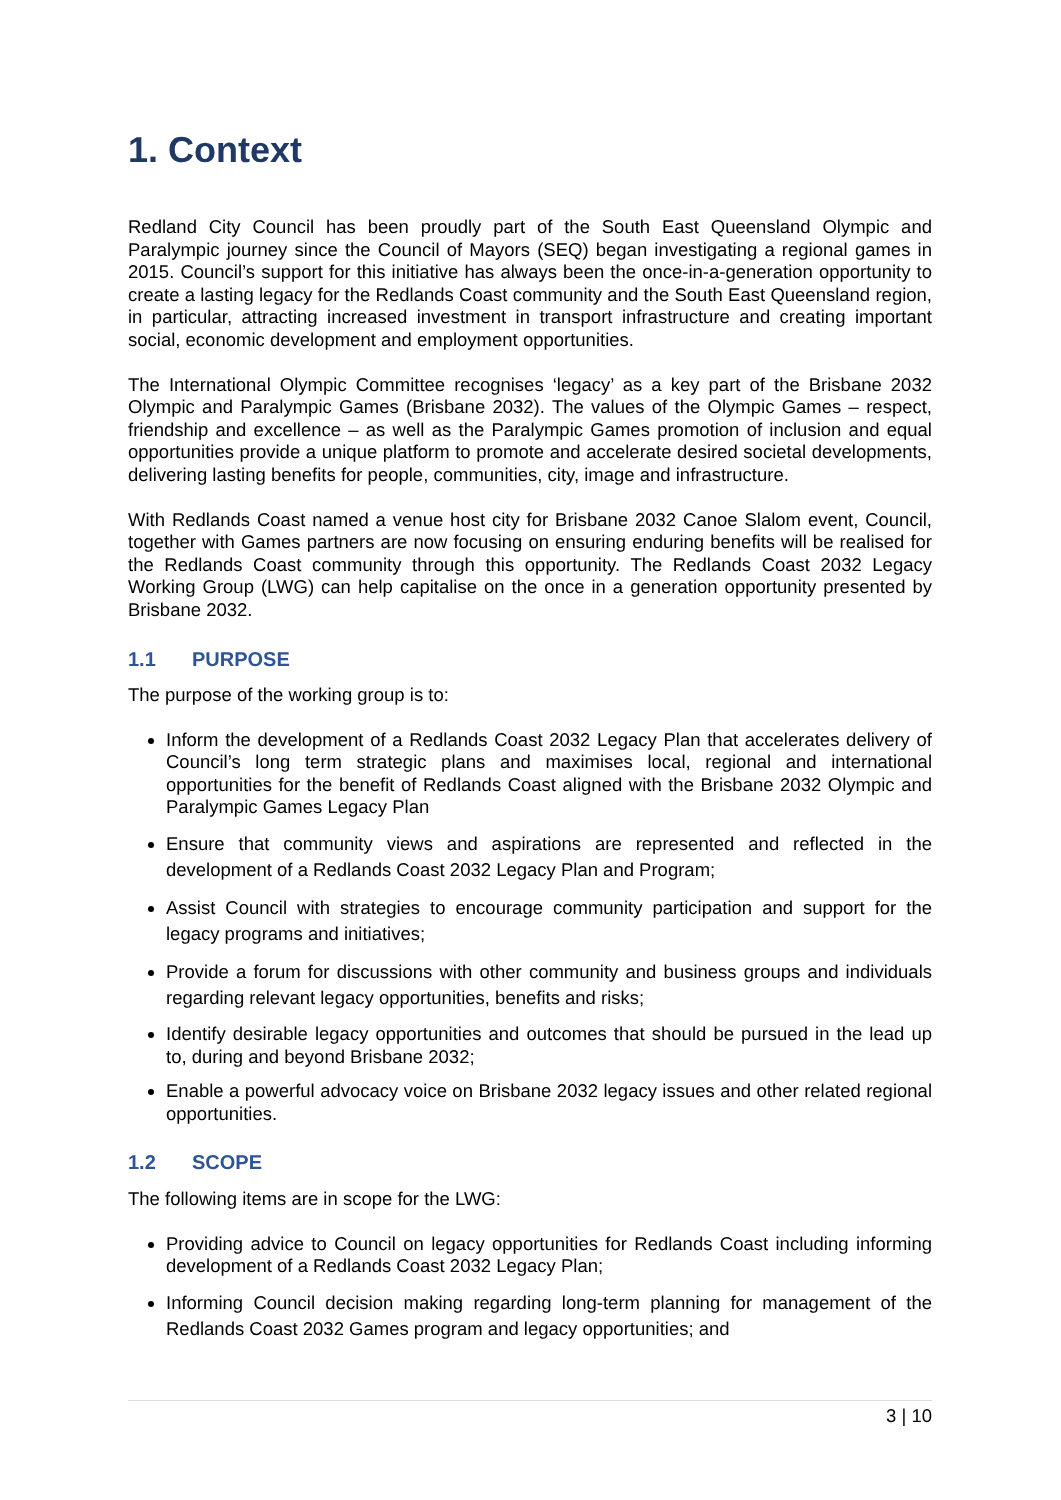1. Context
Redland City Council has been proudly part of the South East Queensland Olympic and Paralympic journey since the Council of Mayors (SEQ) began investigating a regional games in 2015. Council’s support for this initiative has always been the once-in-a-generation opportunity to create a lasting legacy for the Redlands Coast community and the South East Queensland region, in particular, attracting increased investment in transport infrastructure and creating important social, economic development and employment opportunities.
The International Olympic Committee recognises ‘legacy’ as a key part of the Brisbane 2032 Olympic and Paralympic Games (Brisbane 2032). The values of the Olympic Games – respect, friendship and excellence – as well as the Paralympic Games promotion of inclusion and equal opportunities provide a unique platform to promote and accelerate desired societal developments, delivering lasting benefits for people, communities, city, image and infrastructure.
With Redlands Coast named a venue host city for Brisbane 2032 Canoe Slalom event, Council, together with Games partners are now focusing on ensuring enduring benefits will be realised for the Redlands Coast community through this opportunity. The Redlands Coast 2032 Legacy Working Group (LWG) can help capitalise on the once in a generation opportunity presented by Brisbane 2032.
1.1 PURPOSE
The purpose of the working group is to:
Inform the development of a Redlands Coast 2032 Legacy Plan that accelerates delivery of Council’s long term strategic plans and maximises local, regional and international opportunities for the benefit of Redlands Coast aligned with the Brisbane 2032 Olympic and Paralympic Games Legacy Plan
Ensure that community views and aspirations are represented and reflected in the development of a Redlands Coast 2032 Legacy Plan and Program;
Assist Council with strategies to encourage community participation and support for the legacy programs and initiatives;
Provide a forum for discussions with other community and business groups and individuals regarding relevant legacy opportunities, benefits and risks;
Identify desirable legacy opportunities and outcomes that should be pursued in the lead up to, during and beyond Brisbane 2032;
Enable a powerful advocacy voice on Brisbane 2032 legacy issues and other related regional opportunities.
1.2 SCOPE
The following items are in scope for the LWG:
Providing advice to Council on legacy opportunities for Redlands Coast including informing development of a Redlands Coast 2032 Legacy Plan;
Informing Council decision making regarding long-term planning for management of the Redlands Coast 2032 Games program and legacy opportunities; and
3 | 10